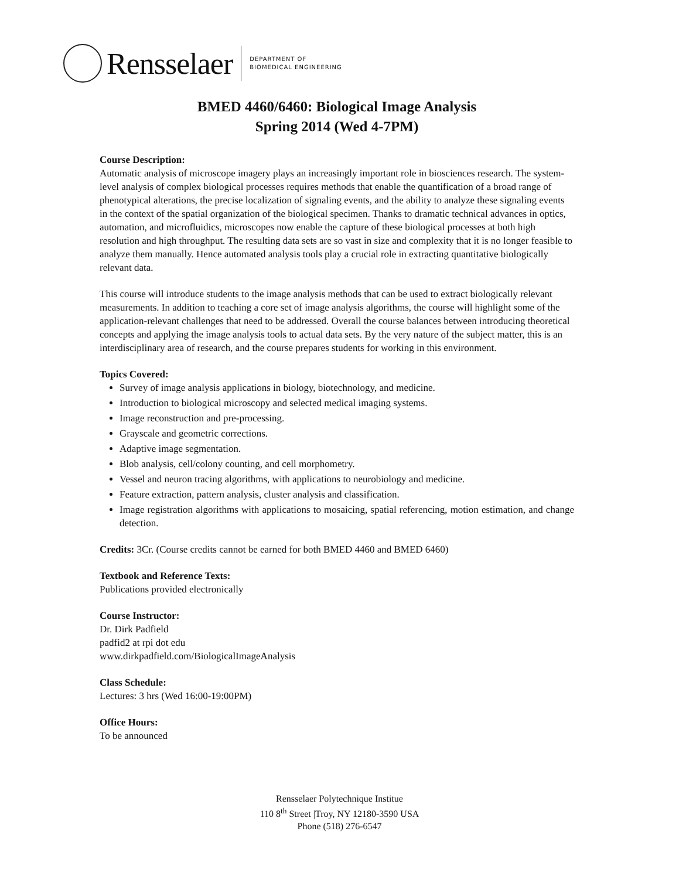Rensselaer
DEPARTMENT OF
BIOMEDICAL ENGINEERING
BMED 4460/6460: Biological Image Analysis
Spring 2014 (Wed 4-7PM)
Course Description:
Automatic analysis of microscope imagery plays an increasingly important role in biosciences research. The system-level analysis of complex biological processes requires methods that enable the quantification of a broad range of phenotypical alterations, the precise localization of signaling events, and the ability to analyze these signaling events in the context of the spatial organization of the biological specimen. Thanks to dramatic technical advances in optics, automation, and microfluidics, microscopes now enable the capture of these biological processes at both high resolution and high throughput. The resulting data sets are so vast in size and complexity that it is no longer feasible to analyze them manually. Hence automated analysis tools play a crucial role in extracting quantitative biologically relevant data.
This course will introduce students to the image analysis methods that can be used to extract biologically relevant measurements. In addition to teaching a core set of image analysis algorithms, the course will highlight some of the application-relevant challenges that need to be addressed. Overall the course balances between introducing theoretical concepts and applying the image analysis tools to actual data sets. By the very nature of the subject matter, this is an interdisciplinary area of research, and the course prepares students for working in this environment.
Topics Covered:
Survey of image analysis applications in biology, biotechnology, and medicine.
Introduction to biological microscopy and selected medical imaging systems.
Image reconstruction and pre-processing.
Grayscale and geometric corrections.
Adaptive image segmentation.
Blob analysis, cell/colony counting, and cell morphometry.
Vessel and neuron tracing algorithms, with applications to neurobiology and medicine.
Feature extraction, pattern analysis, cluster analysis and classification.
Image registration algorithms with applications to mosaicing, spatial referencing, motion estimation, and change detection.
Credits: 3Cr. (Course credits cannot be earned for both BMED 4460 and BMED 6460)
Textbook and Reference Texts:
Publications provided electronically
Course Instructor:
Dr. Dirk Padfield
padfid2 at rpi dot edu
www.dirkpadfield.com/BiologicalImageAnalysis
Class Schedule:
Lectures: 3 hrs (Wed 16:00-19:00PM)
Office Hours:
To be announced
Rensselaer Polytechnique Institue
110 8<sup>th</sup> Street |Troy, NY 12180-3590 USA
Phone (518) 276-6547